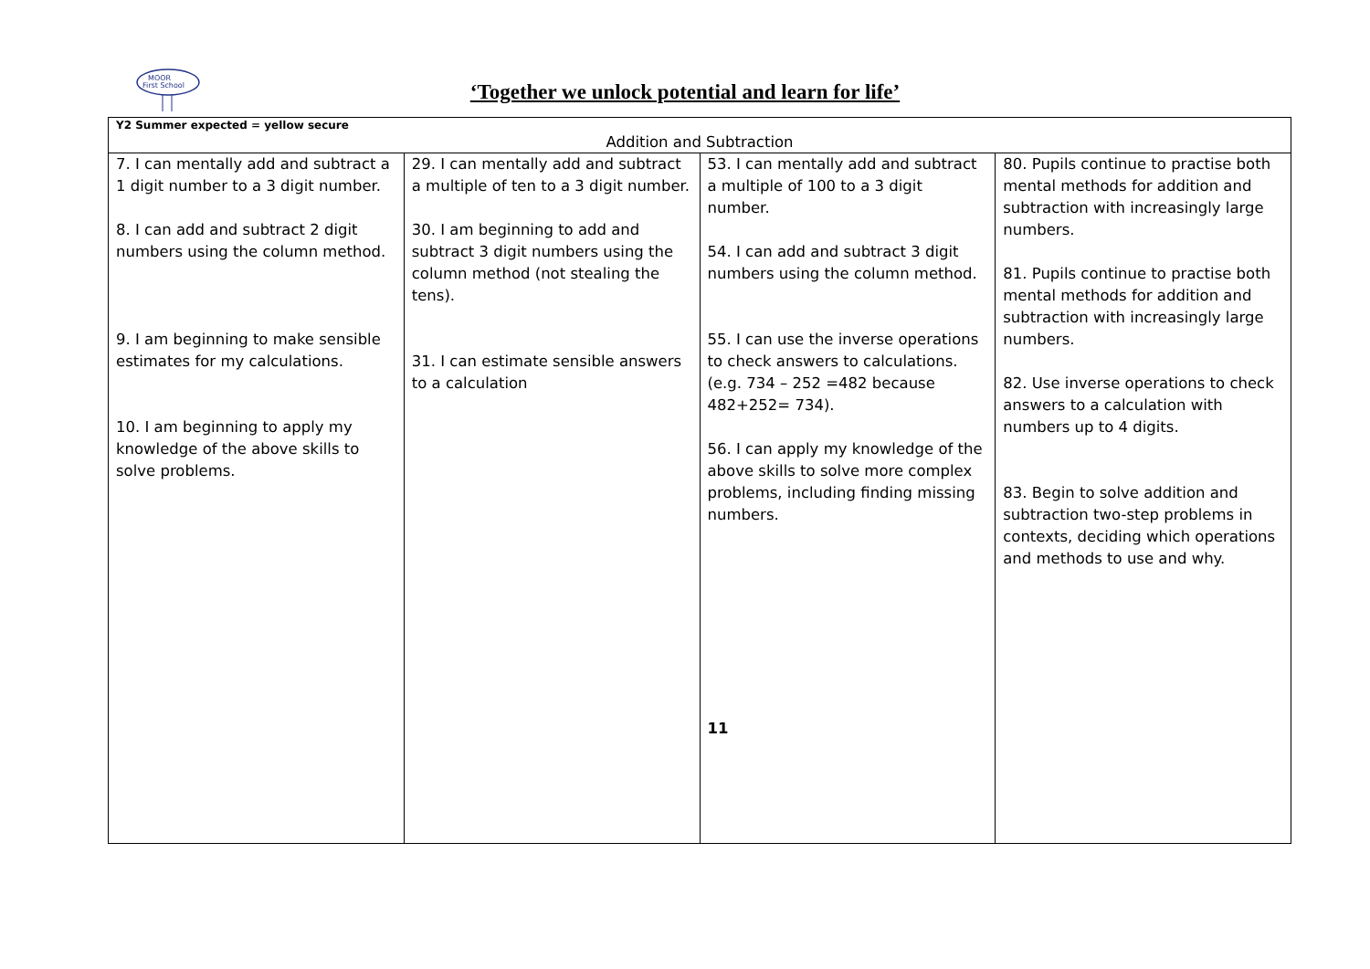MOOR
First School
‘Together we unlock potential and learn for life’
| Y2 Summer expected = yellow secure | | | |
| Addition and Subtraction | | | |
| 7. I can mentally add and subtract a 1 digit number to a 3 digit number. 8. I can add and subtract 2 digit numbers using the column method. 9. I am beginning to make sensible estimates for my calculations. 10. I am beginning to apply my knowledge of the above skills to solve problems. | 29. I can mentally add and subtract a multiple of ten to a 3 digit number. 30. I am beginning to add and subtract 3 digit numbers using the column method (not stealing the tens). 31. I can estimate sensible answers to a calculation | 53. I can mentally add and subtract a multiple of 100 to a 3 digit number. 54. I can add and subtract 3 digit numbers using the column method. 55. I can use the inverse operations to check answers to calculations. (e.g. 734 – 252 =482 because 482+252= 734). 56. I can apply my knowledge of the above skills to solve more complex problems, including finding missing numbers. 11 | 80. Pupils continue to practise both mental methods for addition and subtraction with increasingly large numbers. 81. Pupils continue to practise both mental methods for addition and subtraction with increasingly large numbers. 82. Use inverse operations to check answers to a calculation with numbers up to 4 digits. 83. Begin to solve addition and subtraction two-step problems in contexts, deciding which operations and methods to use and why. |